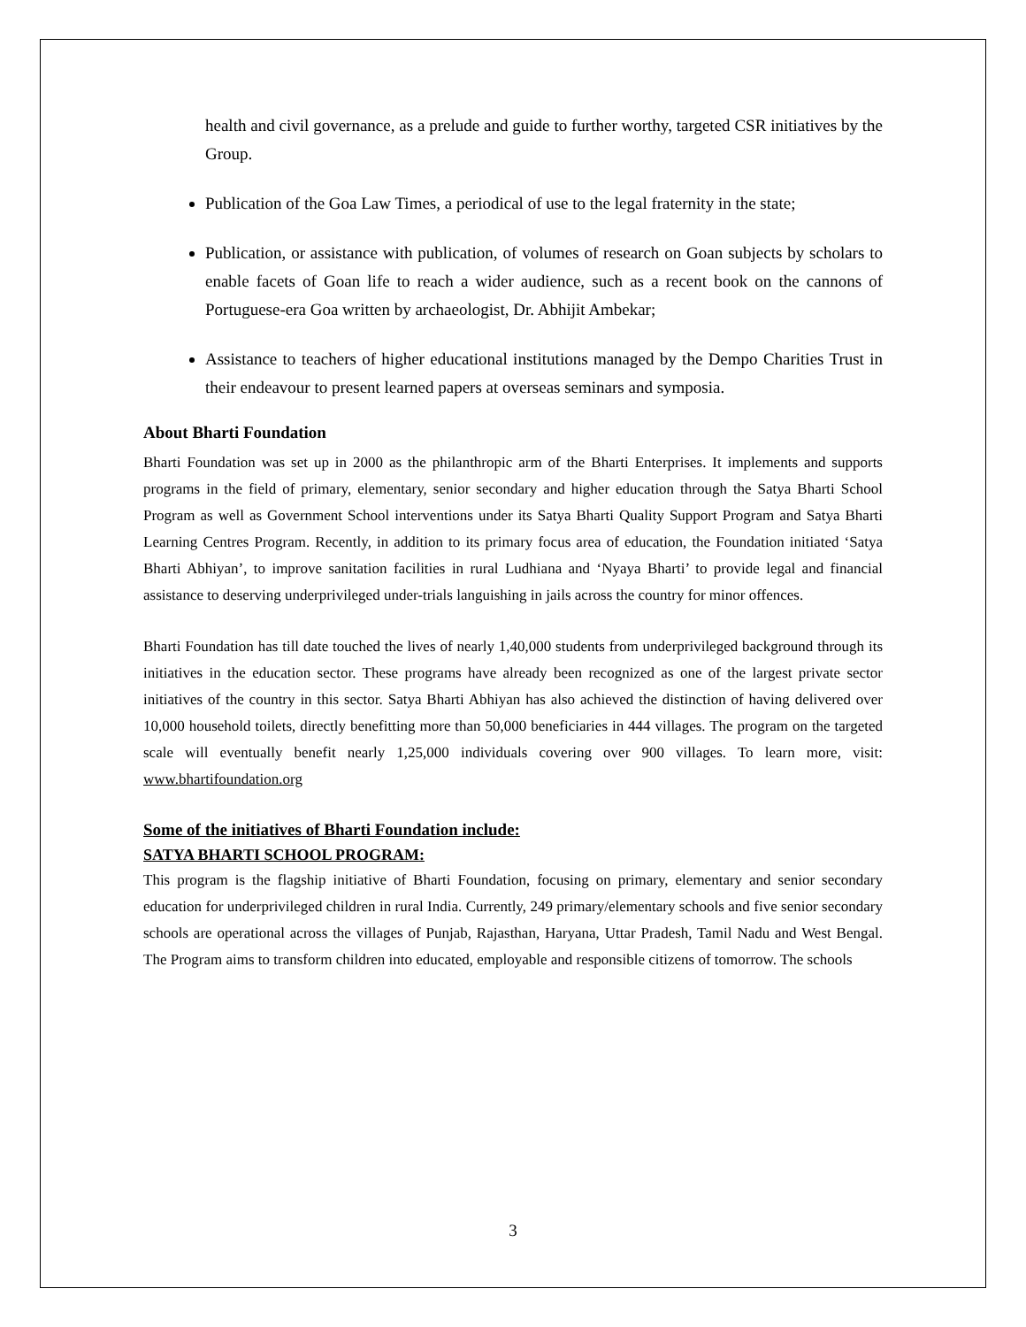health and civil governance, as a prelude and guide to further worthy, targeted CSR initiatives by the Group.
Publication of the Goa Law Times, a periodical of use to the legal fraternity in the state;
Publication, or assistance with publication, of volumes of research on Goan subjects by scholars to enable facets of Goan life to reach a wider audience, such as a recent book on the cannons of Portuguese-era Goa written by archaeologist, Dr. Abhijit Ambekar;
Assistance to teachers of higher educational institutions managed by the Dempo Charities Trust in their endeavour to present learned papers at overseas seminars and symposia.
About Bharti Foundation
Bharti Foundation was set up in 2000 as the philanthropic arm of the Bharti Enterprises. It implements and supports programs in the field of primary, elementary, senior secondary and higher education through the Satya Bharti School Program as well as Government School interventions under its Satya Bharti Quality Support Program and Satya Bharti Learning Centres Program. Recently, in addition to its primary focus area of education, the Foundation initiated ‘Satya Bharti Abhiyan’, to improve sanitation facilities in rural Ludhiana and ‘Nyaya Bharti’ to provide legal and financial assistance to deserving underprivileged under-trials languishing in jails across the country for minor offences.
Bharti Foundation has till date touched the lives of nearly 1,40,000 students from underprivileged background through its initiatives in the education sector. These programs have already been recognized as one of the largest private sector initiatives of the country in this sector. Satya Bharti Abhiyan has also achieved the distinction of having delivered over 10,000 household toilets, directly benefitting more than 50,000 beneficiaries in 444 villages. The program on the targeted scale will eventually benefit nearly 1,25,000 individuals covering over 900 villages. To learn more, visit: www.bhartifoundation.org
Some of the initiatives of Bharti Foundation include:
SATYA BHARTI SCHOOL PROGRAM:
This program is the flagship initiative of Bharti Foundation, focusing on primary, elementary and senior secondary education for underprivileged children in rural India. Currently, 249 primary/elementary schools and five senior secondary schools are operational across the villages of Punjab, Rajasthan, Haryana, Uttar Pradesh, Tamil Nadu and West Bengal. The Program aims to transform children into educated, employable and responsible citizens of tomorrow. The schools
3